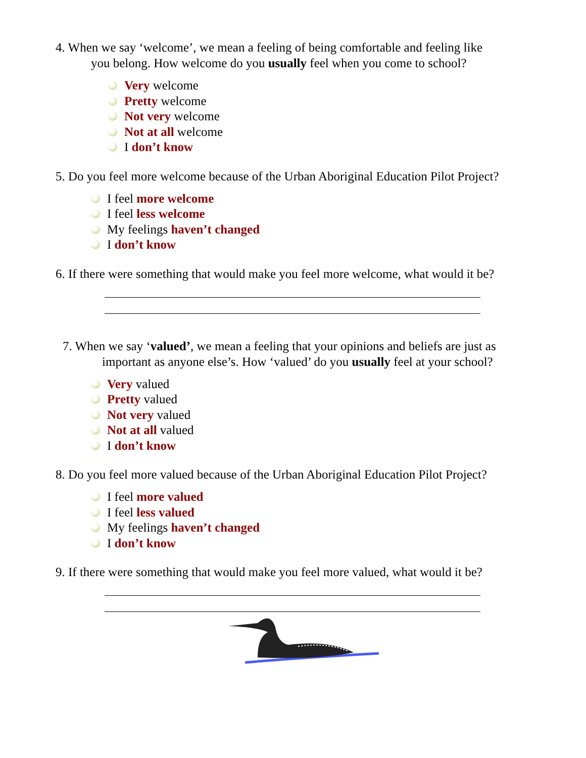4. When we say ‘welcome’, we mean a feeling of being comfortable and feeling like
you belong. How welcome do you usually feel when you come to school?
Very welcome
Pretty welcome
Not very welcome
Not at all welcome
I don’t know
5. Do you feel more welcome because of the Urban Aboriginal Education Pilot Project?
I feel more welcome
I feel less welcome
My feelings haven’t changed
I don’t know
6. If there were something that would make you feel more welcome, what would it be?
7. When we say ‘valued’, we mean a feeling that your opinions and beliefs are just as
important as anyone else’s. How ‘valued’ do you usually feel at your school?
Very valued
Pretty valued
Not very valued
Not at all valued
I don’t know
8. Do you feel more valued because of the Urban Aboriginal Education Pilot Project?
I feel more valued
I feel less valued
My feelings haven’t changed
I don’t know
9. If there were something that would make you feel more valued, what would it be?